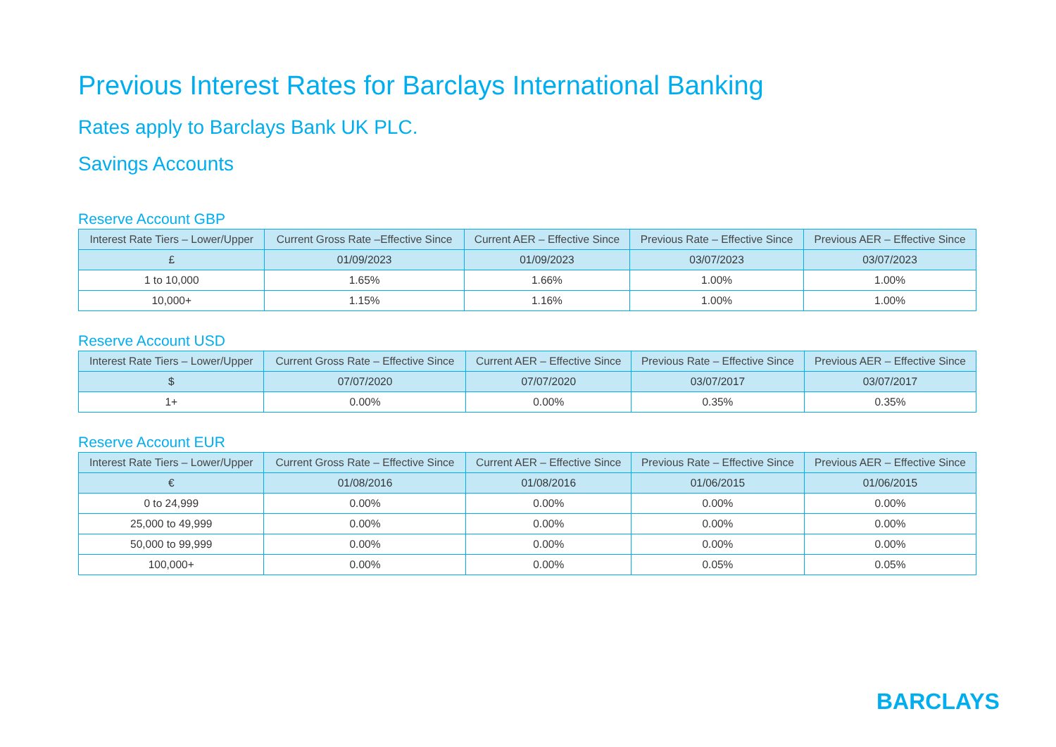Previous Interest Rates for Barclays International Banking
Rates apply to Barclays Bank UK PLC.
Savings Accounts
Reserve Account GBP
| Interest Rate Tiers – Lower/Upper | Current Gross Rate –Effective Since | Current AER – Effective Since | Previous Rate – Effective Since | Previous AER – Effective Since |
| --- | --- | --- | --- | --- |
| £ | 01/09/2023 | 01/09/2023 | 03/07/2023 | 03/07/2023 |
| 1 to 10,000 | 1.65% | 1.66% | 1.00% | 1.00% |
| 10,000+ | 1.15% | 1.16% | 1.00% | 1.00% |
Reserve Account USD
| Interest Rate Tiers – Lower/Upper | Current Gross Rate – Effective Since | Current AER – Effective Since | Previous Rate – Effective Since | Previous AER – Effective Since |
| --- | --- | --- | --- | --- |
| $ | 07/07/2020 | 07/07/2020 | 03/07/2017 | 03/07/2017 |
| 1+ | 0.00% | 0.00% | 0.35% | 0.35% |
Reserve Account EUR
| Interest Rate Tiers – Lower/Upper | Current Gross Rate – Effective Since | Current AER – Effective Since | Previous Rate – Effective Since | Previous AER – Effective Since |
| --- | --- | --- | --- | --- |
| € | 01/08/2016 | 01/08/2016 | 01/06/2015 | 01/06/2015 |
| 0 to 24,999 | 0.00% | 0.00% | 0.00% | 0.00% |
| 25,000 to 49,999 | 0.00% | 0.00% | 0.00% | 0.00% |
| 50,000 to 99,999 | 0.00% | 0.00% | 0.00% | 0.00% |
| 100,000+ | 0.00% | 0.00% | 0.05% | 0.05% |
BARCLAYS